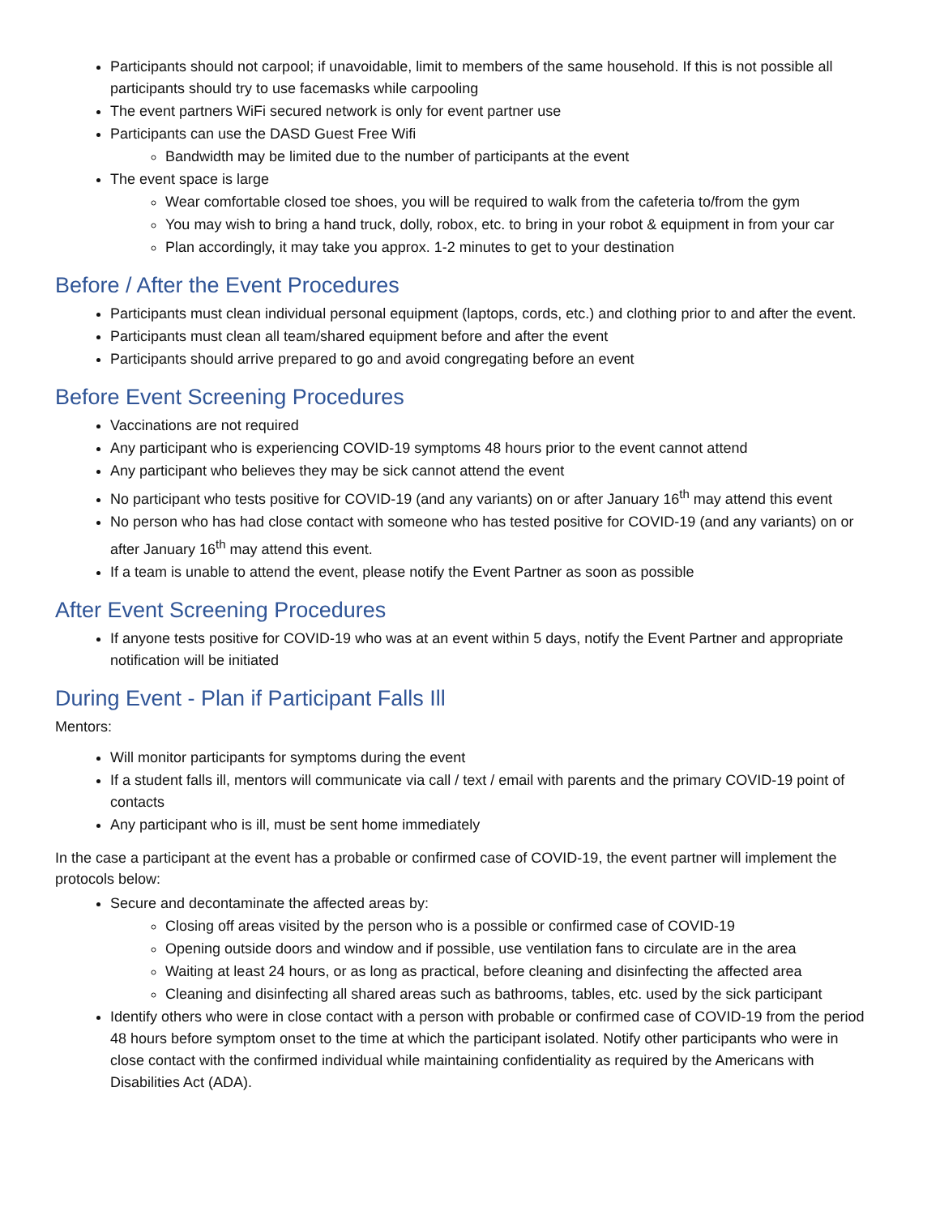Participants should not carpool; if unavoidable, limit to members of the same household. If this is not possible all participants should try to use facemasks while carpooling
The event partners WiFi secured network is only for event partner use
Participants can use the DASD Guest Free Wifi
Bandwidth may be limited due to the number of participants at the event
The event space is large
Wear comfortable closed toe shoes, you will be required to walk from the cafeteria to/from the gym
You may wish to bring a hand truck, dolly, robox, etc. to bring in your robot & equipment in from your car
Plan accordingly, it may take you approx. 1-2 minutes to get to your destination
Before / After the Event Procedures
Participants must clean individual personal equipment (laptops, cords, etc.) and clothing prior to and after the event.
Participants must clean all team/shared equipment before and after the event
Participants should arrive prepared to go and avoid congregating before an event
Before Event Screening Procedures
Vaccinations are not required
Any participant who is experiencing COVID-19 symptoms 48 hours prior to the event cannot attend
Any participant who believes they may be sick cannot attend the event
No participant who tests positive for COVID-19 (and any variants) on or after January 16<sup>th</sup> may attend this event
No person who has had close contact with someone who has tested positive for COVID-19 (and any variants) on or after January 16<sup>th</sup> may attend this event.
If a team is unable to attend the event, please notify the Event Partner as soon as possible
After Event Screening Procedures
If anyone tests positive for COVID-19 who was at an event within 5 days, notify the Event Partner and appropriate notification will be initiated
During Event - Plan if Participant Falls Ill
Mentors:
Will monitor participants for symptoms during the event
If a student falls ill, mentors will communicate via call / text / email with parents and the primary COVID-19 point of contacts
Any participant who is ill, must be sent home immediately
In the case a participant at the event has a probable or confirmed case of COVID-19, the event partner will implement the protocols below:
Secure and decontaminate the affected areas by:
Closing off areas visited by the person who is a possible or confirmed case of COVID-19
Opening outside doors and window and if possible, use ventilation fans to circulate are in the area
Waiting at least 24 hours, or as long as practical, before cleaning and disinfecting the affected area
Cleaning and disinfecting all shared areas such as bathrooms, tables, etc. used by the sick participant
Identify others who were in close contact with a person with probable or confirmed case of COVID-19 from the period 48 hours before symptom onset to the time at which the participant isolated. Notify other participants who were in close contact with the confirmed individual while maintaining confidentiality as required by the Americans with Disabilities Act (ADA).